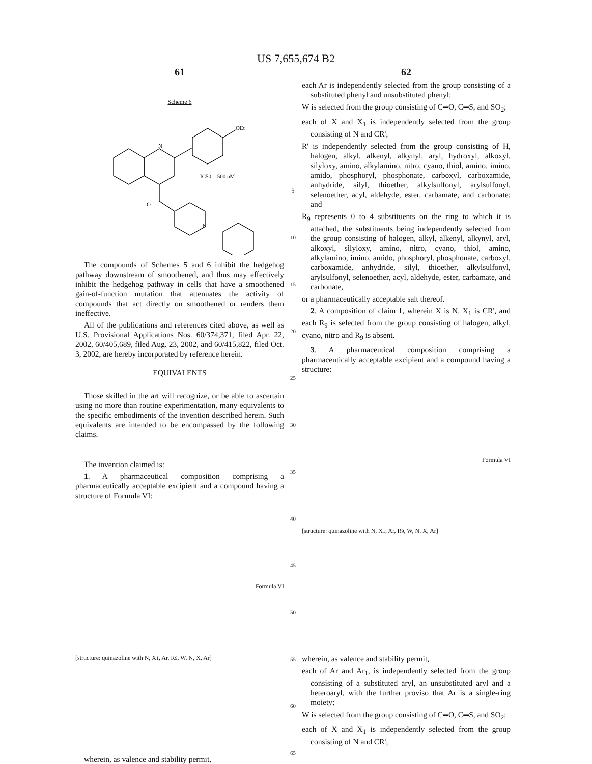US 7,655,674 B2
61
Scheme 6
N
OEt
O
N
IC50 = 500 nM
The compounds of Schemes 5 and 6 inhibit the hedgehog pathway downstream of smoothened, and thus may effectively inhibit the hedgehog pathway in cells that have a smoothened gain-of-function mutation that attenuates the activity of compounds that act directly on smoothened or renders them ineffective.
All of the publications and references cited above, as well as U.S. Provisional Applications Nos. 60/374,371, filed Apr. 22, 2002, 60/405,689, filed Aug. 23, 2002, and 60/415,822, filed Oct. 3, 2002, are hereby incorporated by reference herein.
EQUIVALENTS
Those skilled in the art will recognize, or be able to ascertain using no more than routine experimentation, many equivalents to the specific embodiments of the invention described herein. Such equivalents are intended to be encompassed by the following claims.
The invention claimed is:
1. A pharmaceutical composition comprising a pharmaceutically acceptable excipient and a compound having a structure of Formula VI:
Formula VI
[structure: quinazoline with N, X<sub>1</sub>, Ar, R<sub>9</sub>, W, N, X, Ar]
wherein, as valence and stability permit,
5
10
15
20
25
30
35
40
45
50
55
60
65
62
each Ar is independently selected from the group consisting of a substituted phenyl and unsubstituted phenyl;
W is selected from the group consisting of C═O, C═S, and SO<sub>2</sub>;
each of X and X<sub>1</sub> is independently selected from the group consisting of N and CR';
R' is independently selected from the group consisting of H, halogen, alkyl, alkenyl, alkynyl, aryl, hydroxyl, alkoxyl, silyloxy, amino, alkylamino, nitro, cyano, thiol, amino, imino, amido, phosphoryl, phosphonate, carboxyl, carboxamide, anhydride, silyl, thioether, alkylsulfonyl, arylsulfonyl, selenoether, acyl, aldehyde, ester, carbamate, and carbonate; and
R<sub>9</sub> represents 0 to 4 substituents on the ring to which it is attached, the substituents being independently selected from the group consisting of halogen, alkyl, alkenyl, alkynyl, aryl, alkoxyl, silyloxy, amino, nitro, cyano, thiol, amino, alkylamino, imino, amido, phosphoryl, phosphonate, carboxyl, carboxamide, anhydride, silyl, thioether, alkylsulfonyl, arylsulfonyl, selenoether, acyl, aldehyde, ester, carbamate, and carbonate,
or a pharmaceutically acceptable salt thereof.
2. A composition of claim 1, wherein X is N, X<sub>1</sub> is CR', and each R<sub>9</sub> is selected from the group consisting of halogen, alkyl, cyano, nitro and R<sub>9</sub> is absent.
3. A pharmaceutical composition comprising a pharmaceutically acceptable excipient and a compound having a structure:
Formula VI
[structure: quinazoline with N, X<sub>1</sub>, Ar, R<sub>9</sub>, W, N, X, Ar]
wherein, as valence and stability permit,
each of Ar and Ar<sub>1</sub>, is independently selected from the group consisting of a substituted aryl, an unsubstituted aryl and a heteroaryl, with the further proviso that Ar is a single-ring moiety;
W is selected from the group consisting of C═O, C═S, and SO<sub>2</sub>;
each of X and X<sub>1</sub> is independently selected from the group consisting of N and CR';